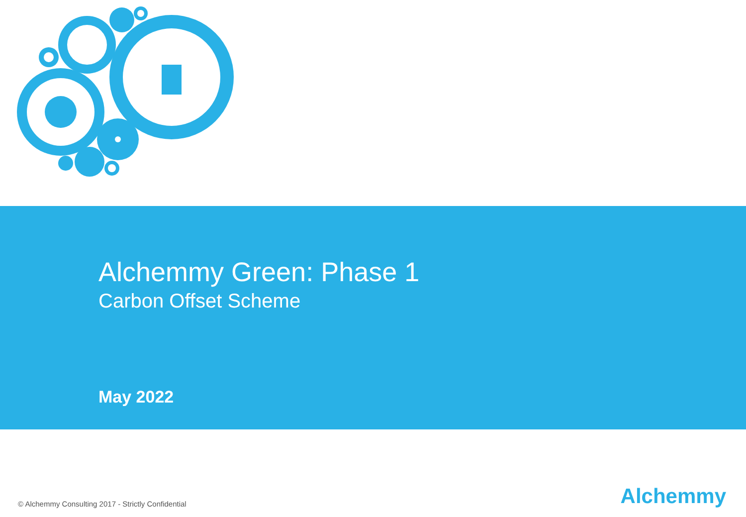Alchemmy Green: Phase 1
Carbon Offset Scheme
May 2022
© Alchemmy Consulting 2017 - Strictly Confidential
Alchemmy